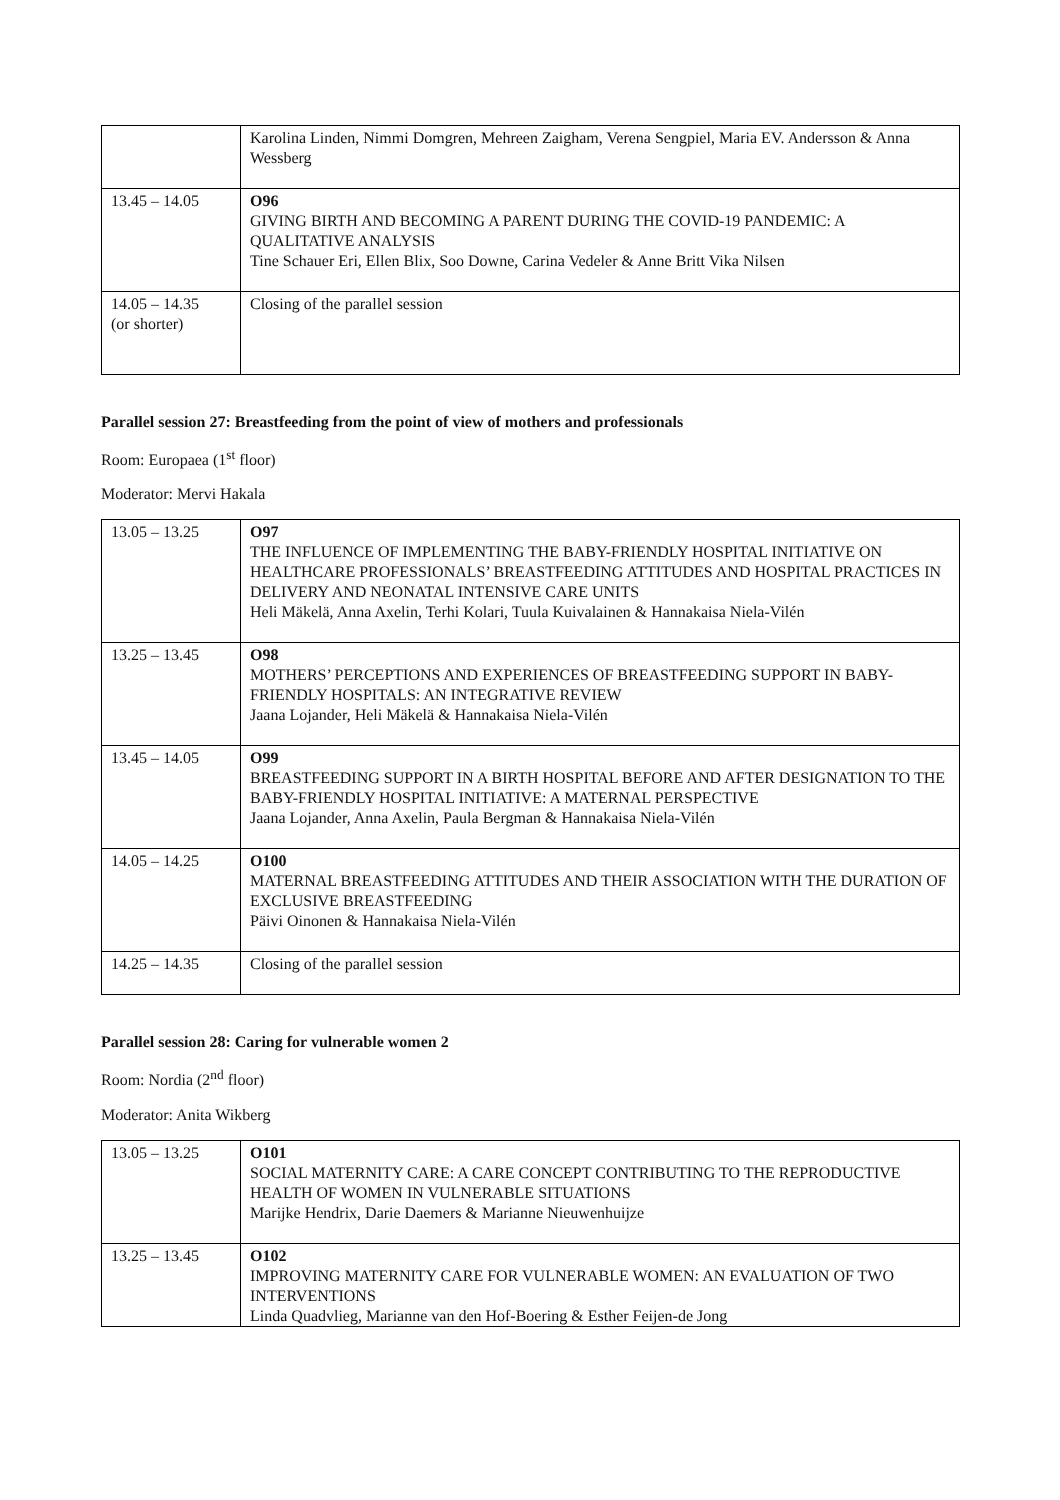| | Karolina Linden, Nimmi Domgren, Mehreen Zaigham, Verena Sengpiel, Maria EV. Andersson & Anna Wessberg |
| 13.45 – 14.05 | O96 GIVING BIRTH AND BECOMING A PARENT DURING THE COVID-19 PANDEMIC: A QUALITATIVE ANALYSIS Tine Schauer Eri, Ellen Blix, Soo Downe, Carina Vedeler & Anne Britt Vika Nilsen |
| 14.05 – 14.35 (or shorter) | Closing of the parallel session |
Parallel session 27: Breastfeeding from the point of view of mothers and professionals
Room: Europaea (1<sup>st</sup> floor)
Moderator: Mervi Hakala
| 13.05 – 13.25 | O97 THE INFLUENCE OF IMPLEMENTING THE BABY-FRIENDLY HOSPITAL INITIATIVE ON HEALTHCARE PROFESSIONALS’ BREASTFEEDING ATTITUDES AND HOSPITAL PRACTICES IN DELIVERY AND NEONATAL INTENSIVE CARE UNITS Heli Mäkelä, Anna Axelin, Terhi Kolari, Tuula Kuivalainen & Hannakaisa Niela-Vilén |
| 13.25 – 13.45 | O98 MOTHERS’ PERCEPTIONS AND EXPERIENCES OF BREASTFEEDING SUPPORT IN BABY-FRIENDLY HOSPITALS: AN INTEGRATIVE REVIEW Jaana Lojander, Heli Mäkelä & Hannakaisa Niela-Vilén |
| 13.45 – 14.05 | O99 BREASTFEEDING SUPPORT IN A BIRTH HOSPITAL BEFORE AND AFTER DESIGNATION TO THE BABY-FRIENDLY HOSPITAL INITIATIVE: A MATERNAL PERSPECTIVE Jaana Lojander, Anna Axelin, Paula Bergman & Hannakaisa Niela-Vilén |
| 14.05 – 14.25 | O100 MATERNAL BREASTFEEDING ATTITUDES AND THEIR ASSOCIATION WITH THE DURATION OF EXCLUSIVE BREASTFEEDING Päivi Oinonen & Hannakaisa Niela-Vilén |
| 14.25 – 14.35 | Closing of the parallel session |
Parallel session 28: Caring for vulnerable women 2
Room: Nordia (2<sup>nd</sup> floor)
Moderator: Anita Wikberg
| 13.05 – 13.25 | O101 SOCIAL MATERNITY CARE: A CARE CONCEPT CONTRIBUTING TO THE REPRODUCTIVE HEALTH OF WOMEN IN VULNERABLE SITUATIONS Marijke Hendrix, Darie Daemers & Marianne Nieuwenhuijze |
| 13.25 – 13.45 | O102 IMPROVING MATERNITY CARE FOR VULNERABLE WOMEN: AN EVALUATION OF TWO INTERVENTIONS Linda Quadvlieg, Marianne van den Hof-Boering & Esther Feijen-de Jong |